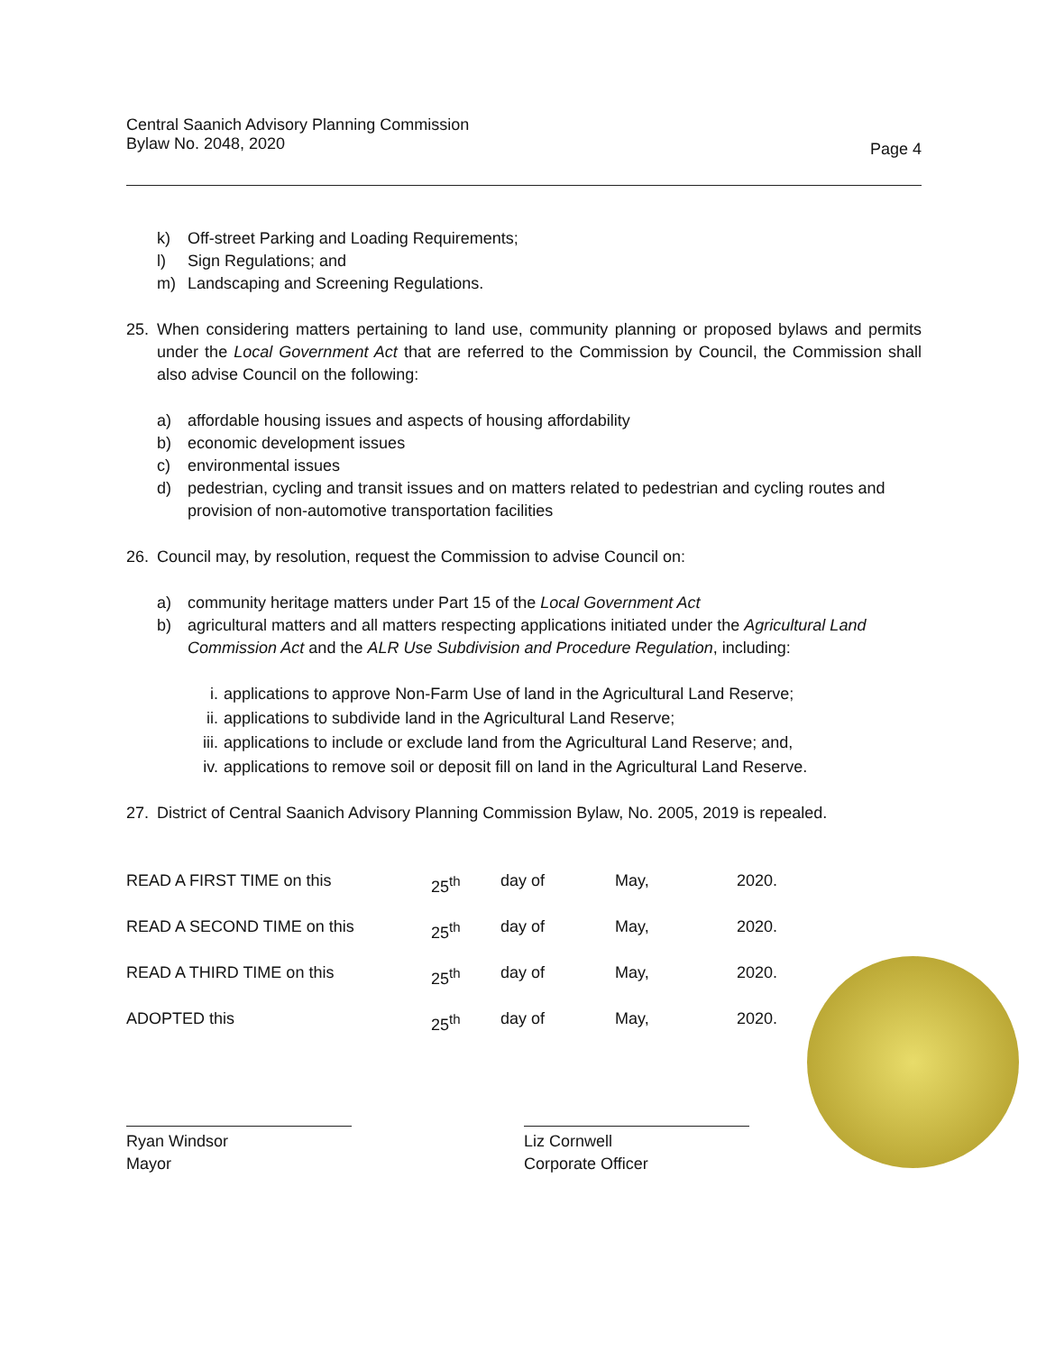Page 4 Central Saanich Advisory Planning Commission
Bylaw No. 2048, 2020
k) Off-street Parking and Loading Requirements;
l) Sign Regulations; and
m) Landscaping and Screening Regulations.
25. When considering matters pertaining to land use, community planning or proposed bylaws and permits under the Local Government Act that are referred to the Commission by Council, the Commission shall also advise Council on the following:
a) affordable housing issues and aspects of housing affordability
b) economic development issues
c) environmental issues
d) pedestrian, cycling and transit issues and on matters related to pedestrian and cycling routes and provision of non-automotive transportation facilities
26. Council may, by resolution, request the Commission to advise Council on:
a) community heritage matters under Part 15 of the Local Government Act
b) agricultural matters and all matters respecting applications initiated under the Agricultural Land Commission Act and the ALR Use Subdivision and Procedure Regulation, including:
i. applications to approve Non-Farm Use of land in the Agricultural Land Reserve;
ii. applications to subdivide land in the Agricultural Land Reserve;
iii. applications to include or exclude land from the Agricultural Land Reserve; and,
iv. applications to remove soil or deposit fill on land in the Agricultural Land Reserve.
27. District of Central Saanich Advisory Planning Commission Bylaw, No. 2005, 2019 is repealed.
| READ A FIRST TIME on this | 25<sup>th</sup> | day of | May, | 2020. |
| READ A SECOND TIME on this | 25<sup>th</sup> | day of | May, | 2020. |
| READ A THIRD TIME on this | 25<sup>th</sup> | day of | May, | 2020. |
| ADOPTED this | 25<sup>th</sup> | day of | May, | 2020. |
Ryan Windsor
Mayor
Liz Cornwell
Corporate Officer